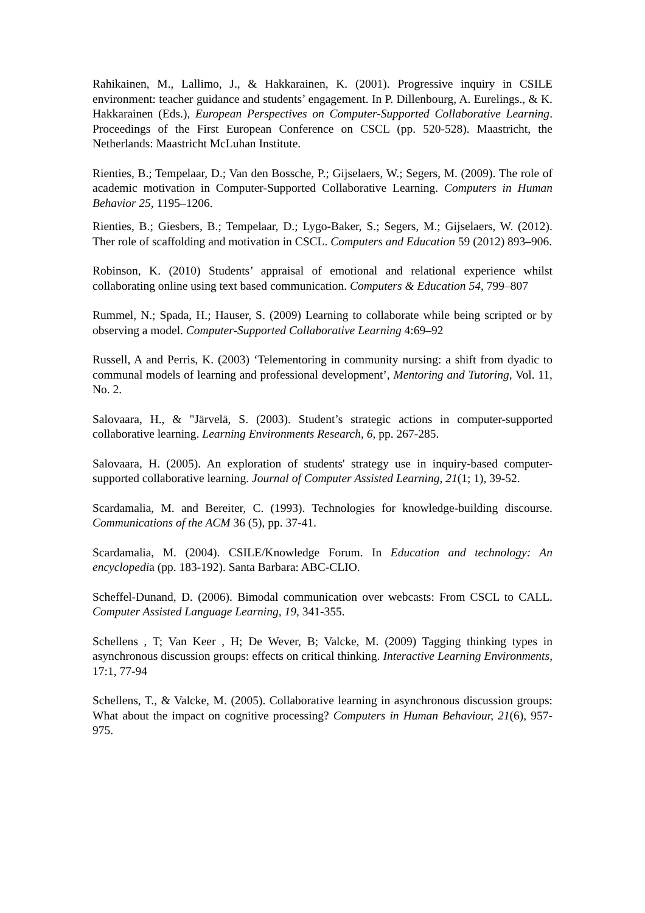Rahikainen, M., Lallimo, J., & Hakkarainen, K. (2001). Progressive inquiry in CSILE environment: teacher guidance and students’ engagement. In P. Dillenbourg, A. Eurelings., & K. Hakkarainen (Eds.), European Perspectives on Computer-Supported Collaborative Learning. Proceedings of the First European Conference on CSCL (pp. 520-528). Maastricht, the Netherlands: Maastricht McLuhan Institute.
Rienties, B.; Tempelaar, D.; Van den Bossche, P.; Gijselaers, W.; Segers, M. (2009). The role of academic motivation in Computer-Supported Collaborative Learning. Computers in Human Behavior 25, 1195–1206.
Rienties, B.; Giesbers, B.; Tempelaar, D.; Lygo-Baker, S.; Segers, M.; Gijselaers, W. (2012). Ther role of scaffolding and motivation in CSCL. Computers and Education 59 (2012) 893–906.
Robinson, K. (2010) Students’ appraisal of emotional and relational experience whilst collaborating online using text based communication. Computers & Education 54, 799–807
Rummel, N.; Spada, H.; Hauser, S. (2009) Learning to collaborate while being scripted or by observing a model. Computer-Supported Collaborative Learning 4:69–92
Russell, A and Perris, K. (2003) ‘Telementoring in community nursing: a shift from dyadic to communal models of learning and professional development’, Mentoring and Tutoring, Vol. 11, No. 2.
Salovaara, H., & "Järvelä, S. (2003). Student’s strategic actions in computer-supported collaborative learning. Learning Environments Research, 6, pp. 267-285.
Salovaara, H. (2005). An exploration of students' strategy use in inquiry-based computer-supported collaborative learning. Journal of Computer Assisted Learning, 21(1; 1), 39-52.
Scardamalia, M. and Bereiter, C. (1993). Technologies for knowledge-building discourse. Communications of the ACM 36 (5), pp. 37-41.
Scardamalia, M. (2004). CSILE/Knowledge Forum. In Education and technology: An encyclopedia (pp. 183-192). Santa Barbara: ABC-CLIO.
Scheffel-Dunand, D. (2006). Bimodal communication over webcasts: From CSCL to CALL. Computer Assisted Language Learning, 19, 341-355.
Schellens , T; Van Keer , H; De Wever, B; Valcke, M. (2009) Tagging thinking types in asynchronous discussion groups: effects on critical thinking. Interactive Learning Environments, 17:1, 77-94
Schellens, T., & Valcke, M. (2005). Collaborative learning in asynchronous discussion groups: What about the impact on cognitive processing? Computers in Human Behaviour, 21(6), 957-975.